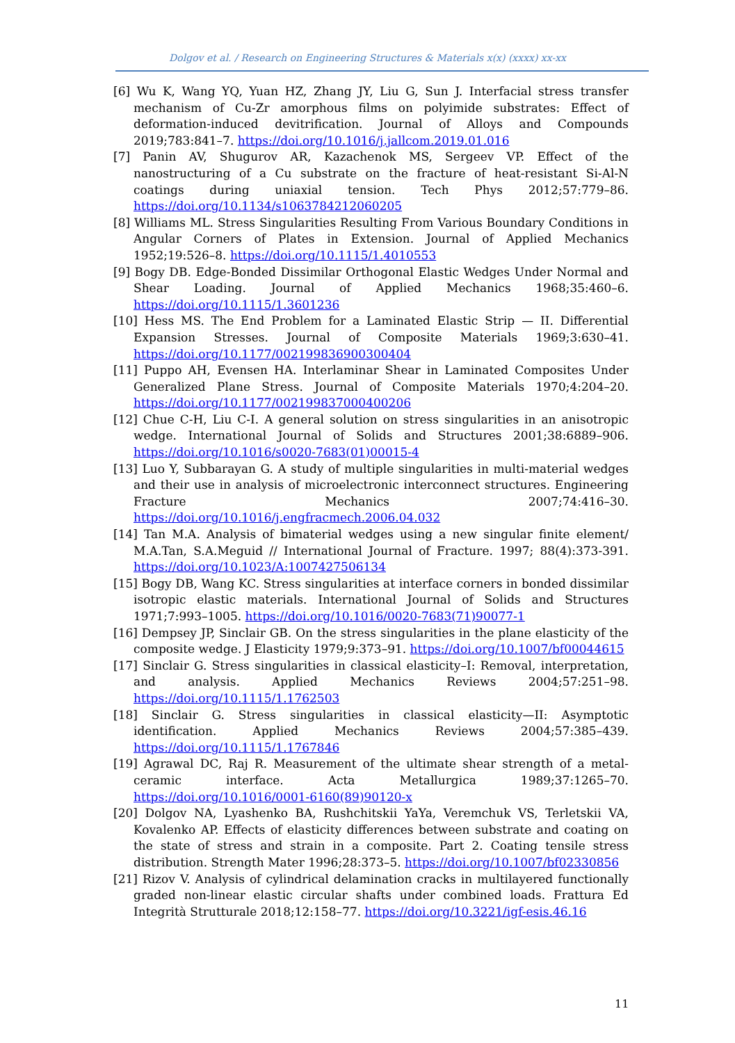Dolgov et al. / Research on Engineering Structures & Materials x(x) (xxxx) xx-xx
[6] Wu K, Wang YQ, Yuan HZ, Zhang JY, Liu G, Sun J. Interfacial stress transfer mechanism of Cu-Zr amorphous films on polyimide substrates: Effect of deformation-induced devitrification. Journal of Alloys and Compounds 2019;783:841–7. https://doi.org/10.1016/j.jallcom.2019.01.016
[7] Panin AV, Shugurov AR, Kazachenok MS, Sergeev VP. Effect of the nanostructuring of a Cu substrate on the fracture of heat-resistant Si-Al-N coatings during uniaxial tension. Tech Phys 2012;57:779–86. https://doi.org/10.1134/s1063784212060205
[8] Williams ML. Stress Singularities Resulting From Various Boundary Conditions in Angular Corners of Plates in Extension. Journal of Applied Mechanics 1952;19:526–8. https://doi.org/10.1115/1.4010553
[9] Bogy DB. Edge-Bonded Dissimilar Orthogonal Elastic Wedges Under Normal and Shear Loading. Journal of Applied Mechanics 1968;35:460–6. https://doi.org/10.1115/1.3601236
[10] Hess MS. The End Problem for a Laminated Elastic Strip — II. Differential Expansion Stresses. Journal of Composite Materials 1969;3:630–41. https://doi.org/10.1177/002199836900300404
[11] Puppo AH, Evensen HA. Interlaminar Shear in Laminated Composites Under Generalized Plane Stress. Journal of Composite Materials 1970;4:204–20. https://doi.org/10.1177/002199837000400206
[12] Chue C-H, Liu C-I. A general solution on stress singularities in an anisotropic wedge. International Journal of Solids and Structures 2001;38:6889–906. https://doi.org/10.1016/s0020-7683(01)00015-4
[13] Luo Y, Subbarayan G. A study of multiple singularities in multi-material wedges and their use in analysis of microelectronic interconnect structures. Engineering Fracture Mechanics 2007;74:416–30. https://doi.org/10.1016/j.engfracmech.2006.04.032
[14] Tan M.A. Analysis of bimaterial wedges using a new singular finite element/ M.A.Tan, S.A.Meguid // International Journal of Fracture. 1997; 88(4):373-391. https://doi.org/10.1023/A:1007427506134
[15] Bogy DB, Wang KC. Stress singularities at interface corners in bonded dissimilar isotropic elastic materials. International Journal of Solids and Structures 1971;7:993–1005. https://doi.org/10.1016/0020-7683(71)90077-1
[16] Dempsey JP, Sinclair GB. On the stress singularities in the plane elasticity of the composite wedge. J Elasticity 1979;9:373–91. https://doi.org/10.1007/bf00044615
[17] Sinclair G. Stress singularities in classical elasticity–I: Removal, interpretation, and analysis. Applied Mechanics Reviews 2004;57:251–98. https://doi.org/10.1115/1.1762503
[18] Sinclair G. Stress singularities in classical elasticity—II: Asymptotic identification. Applied Mechanics Reviews 2004;57:385–439. https://doi.org/10.1115/1.1767846
[19] Agrawal DC, Raj R. Measurement of the ultimate shear strength of a metal-ceramic interface. Acta Metallurgica 1989;37:1265–70. https://doi.org/10.1016/0001-6160(89)90120-x
[20] Dolgov NA, Lyashenko BA, Rushchitskii YaYa, Veremchuk VS, Terletskii VA, Kovalenko AP. Effects of elasticity differences between substrate and coating on the state of stress and strain in a composite. Part 2. Coating tensile stress distribution. Strength Mater 1996;28:373–5. https://doi.org/10.1007/bf02330856
[21] Rizov V. Analysis of cylindrical delamination cracks in multilayered functionally graded non-linear elastic circular shafts under combined loads. Frattura Ed Integrità Strutturale 2018;12:158–77. https://doi.org/10.3221/igf-esis.46.16
11